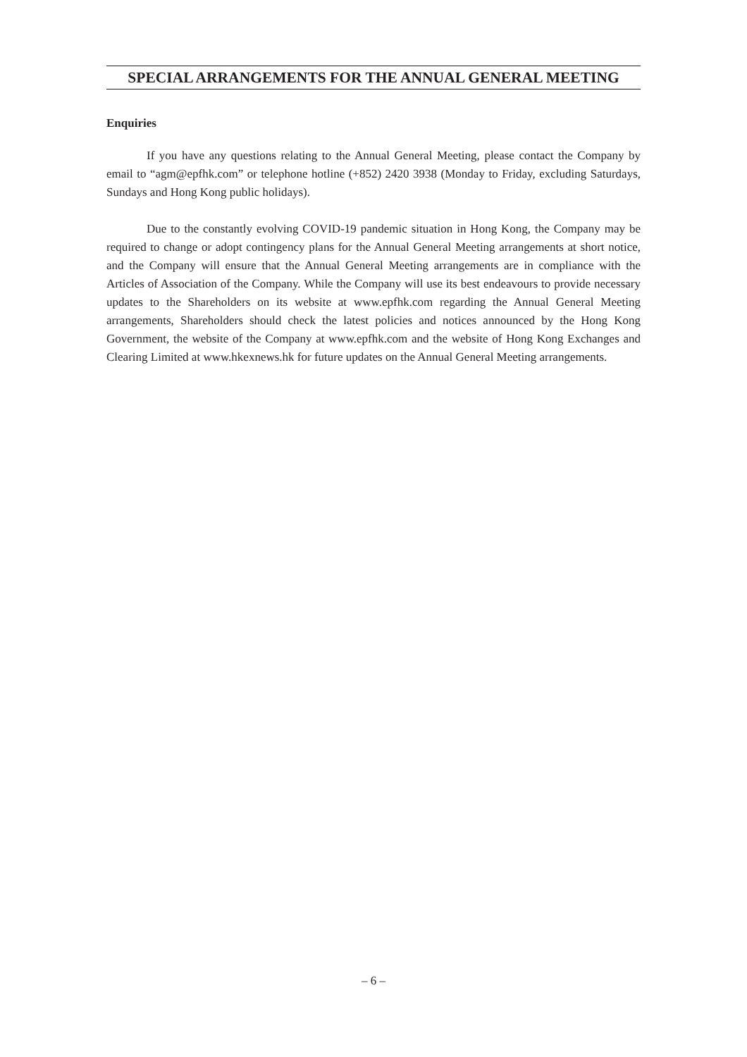SPECIAL ARRANGEMENTS FOR THE ANNUAL GENERAL MEETING
Enquiries
If you have any questions relating to the Annual General Meeting, please contact the Company by email to “agm@epfhk.com” or telephone hotline (+852) 2420 3938 (Monday to Friday, excluding Saturdays, Sundays and Hong Kong public holidays).
Due to the constantly evolving COVID-19 pandemic situation in Hong Kong, the Company may be required to change or adopt contingency plans for the Annual General Meeting arrangements at short notice, and the Company will ensure that the Annual General Meeting arrangements are in compliance with the Articles of Association of the Company. While the Company will use its best endeavours to provide necessary updates to the Shareholders on its website at www.epfhk.com regarding the Annual General Meeting arrangements, Shareholders should check the latest policies and notices announced by the Hong Kong Government, the website of the Company at www.epfhk.com and the website of Hong Kong Exchanges and Clearing Limited at www.hkexnews.hk for future updates on the Annual General Meeting arrangements.
– 6 –